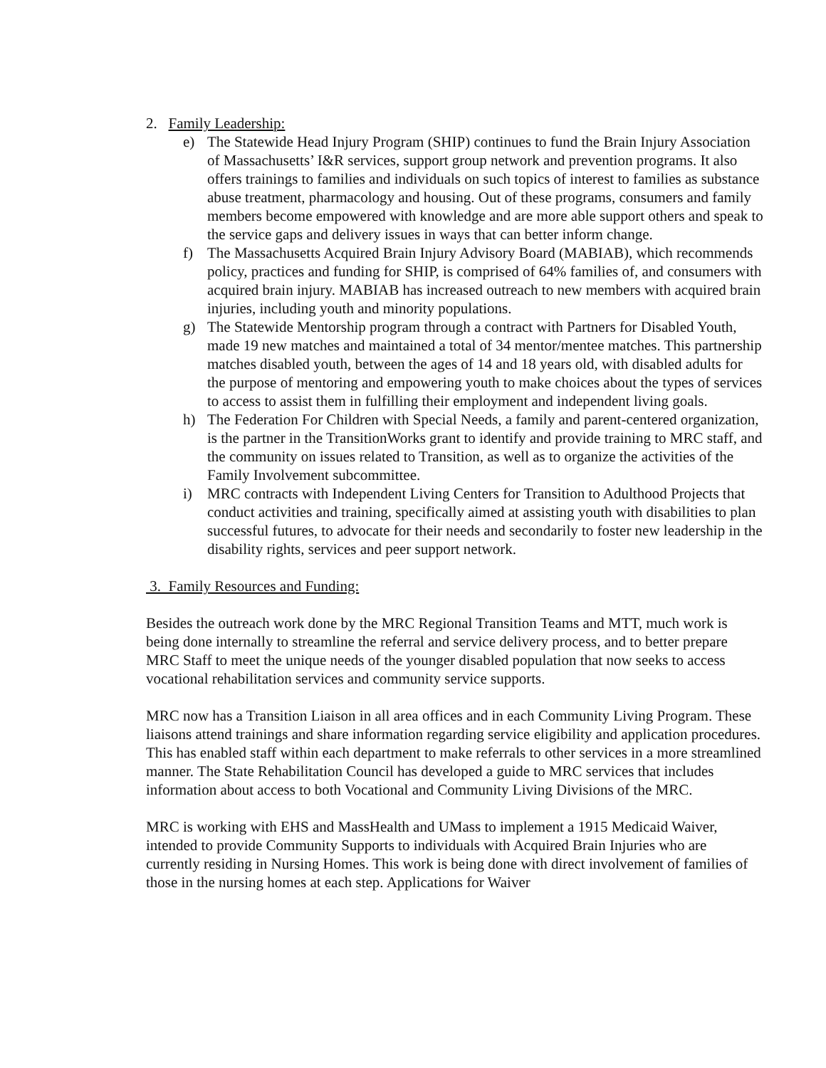2. Family Leadership:
e) The Statewide Head Injury Program (SHIP) continues to fund the Brain Injury Association of Massachusetts’ I&R services, support group network and prevention programs. It also offers trainings to families and individuals on such topics of interest to families as substance abuse treatment, pharmacology and housing. Out of these programs, consumers and family members become empowered with knowledge and are more able support others and speak to the service gaps and delivery issues in ways that can better inform change.
f) The Massachusetts Acquired Brain Injury Advisory Board (MABIAB), which recommends policy, practices and funding for SHIP, is comprised of 64% families of, and consumers with acquired brain injury. MABIAB has increased outreach to new members with acquired brain injuries, including youth and minority populations.
g) The Statewide Mentorship program through a contract with Partners for Disabled Youth, made 19 new matches and maintained a total of 34 mentor/mentee matches. This partnership matches disabled youth, between the ages of 14 and 18 years old, with disabled adults for the purpose of mentoring and empowering youth to make choices about the types of services to access to assist them in fulfilling their employment and independent living goals.
h) The Federation For Children with Special Needs, a family and parent-centered organization, is the partner in the TransitionWorks grant to identify and provide training to MRC staff, and the community on issues related to Transition, as well as to organize the activities of the Family Involvement subcommittee.
i) MRC contracts with Independent Living Centers for Transition to Adulthood Projects that conduct activities and training, specifically aimed at assisting youth with disabilities to plan successful futures, to advocate for their needs and secondarily to foster new leadership in the disability rights, services and peer support network.
3. Family Resources and Funding:
Besides the outreach work done by the MRC Regional Transition Teams and MTT, much work is being done internally to streamline the referral and service delivery process, and to better prepare MRC Staff to meet the unique needs of the younger disabled population that now seeks to access vocational rehabilitation services and community service supports.
MRC now has a Transition Liaison in all area offices and in each Community Living Program. These liaisons attend trainings and share information regarding service eligibility and application procedures. This has enabled staff within each department to make referrals to other services in a more streamlined manner. The State Rehabilitation Council has developed a guide to MRC services that includes information about access to both Vocational and Community Living Divisions of the MRC.
MRC is working with EHS and MassHealth and UMass to implement a 1915 Medicaid Waiver, intended to provide Community Supports to individuals with Acquired Brain Injuries who are currently residing in Nursing Homes. This work is being done with direct involvement of families of those in the nursing homes at each step. Applications for Waiver